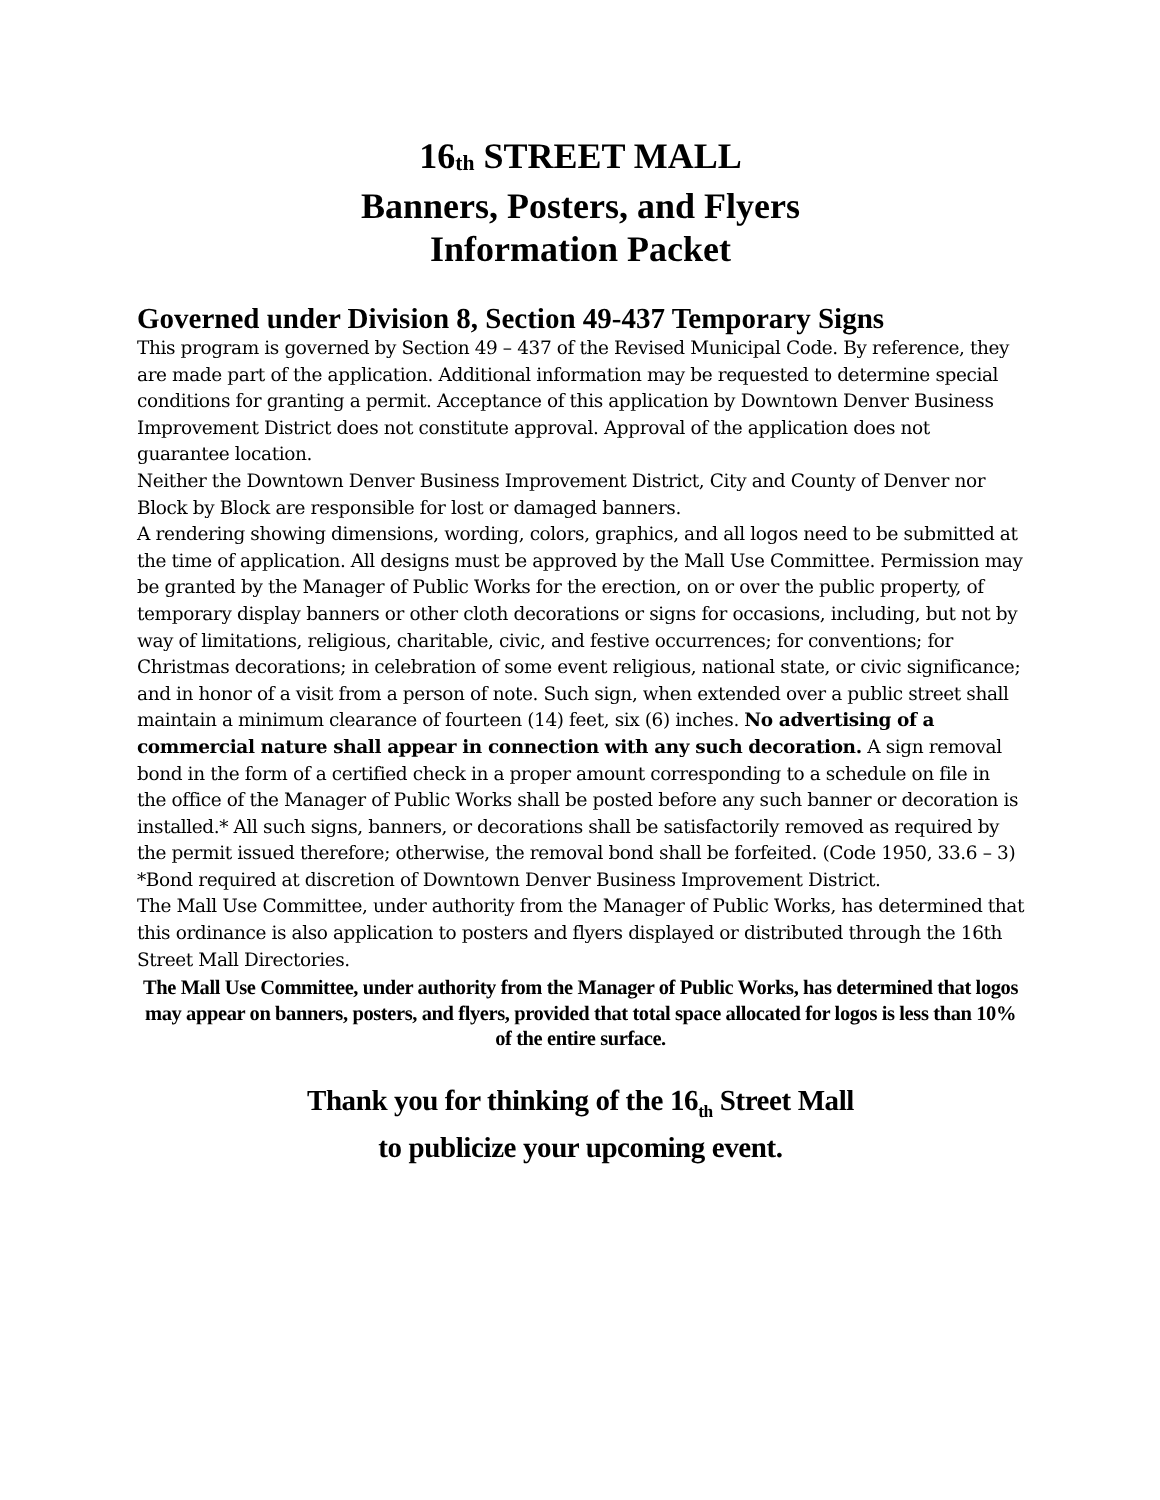16<sub>th</sub> STREET MALL
Banners, Posters, and Flyers
Information Packet
Governed under Division 8, Section 49-437 Temporary Signs
This program is governed by Section 49 – 437 of the Revised Municipal Code. By reference, they are made part of the application. Additional information may be requested to determine special conditions for granting a permit. Acceptance of this application by Downtown Denver Business Improvement District does not constitute approval. Approval of the application does not guarantee location.
Neither the Downtown Denver Business Improvement District, City and County of Denver nor Block by Block are responsible for lost or damaged banners.
A rendering showing dimensions, wording, colors, graphics, and all logos need to be submitted at the time of application. All designs must be approved by the Mall Use Committee. Permission may be granted by the Manager of Public Works for the erection, on or over the public property, of temporary display banners or other cloth decorations or signs for occasions, including, but not by way of limitations, religious, charitable, civic, and festive occurrences; for conventions; for Christmas decorations; in celebration of some event religious, national state, or civic significance; and in honor of a visit from a person of note. Such sign, when extended over a public street shall maintain a minimum clearance of fourteen (14) feet, six (6) inches. No advertising of a commercial nature shall appear in connection with any such decoration. A sign removal bond in the form of a certified check in a proper amount corresponding to a schedule on file in the office of the Manager of Public Works shall be posted before any such banner or decoration is installed.* All such signs, banners, or decorations shall be satisfactorily removed as required by the permit issued therefore; otherwise, the removal bond shall be forfeited. (Code 1950, 33.6 – 3)
*Bond required at discretion of Downtown Denver Business Improvement District.
The Mall Use Committee, under authority from the Manager of Public Works, has determined that this ordinance is also application to posters and flyers displayed or distributed through the 16th Street Mall Directories.
The Mall Use Committee, under authority from the Manager of Public Works, has determined that logos may appear on banners, posters, and flyers, provided that total space allocated for logos is less than 10% of the entire surface.
Thank you for thinking of the 16<sub>th</sub> Street Mall
to publicize your upcoming event.